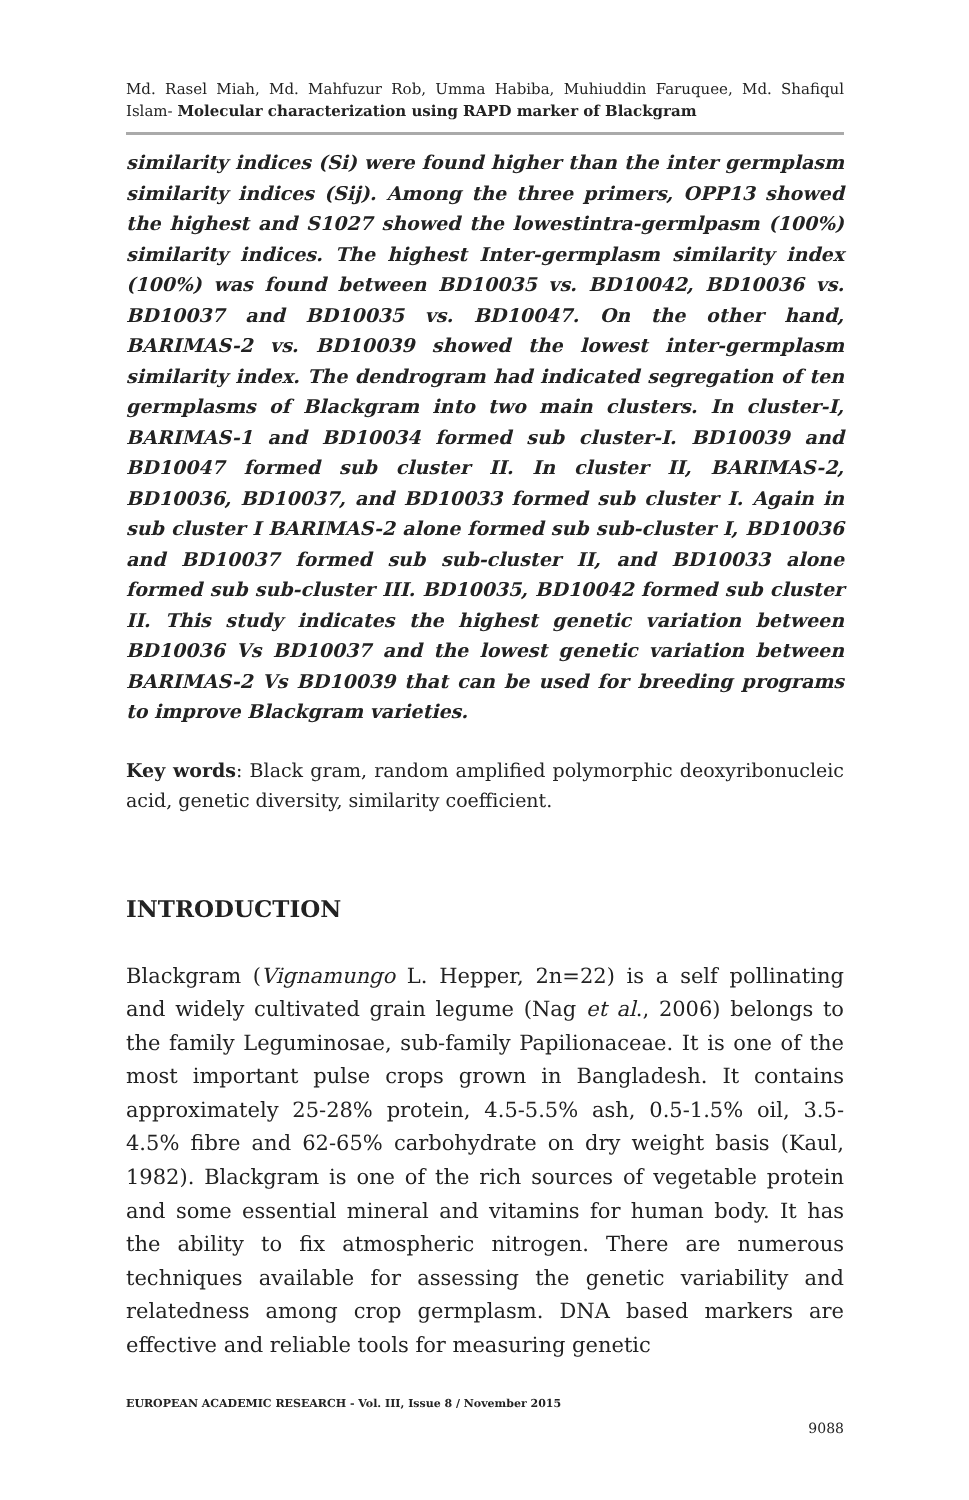Md. Rasel Miah, Md. Mahfuzur Rob, Umma Habiba, Muhiuddin Faruquee, Md. Shafiqul Islam- Molecular characterization using RAPD marker of Blackgram
similarity indices (Si) were found higher than the inter germplasm similarity indices (Sij). Among the three primers, OPP13 showed the highest and S1027 showed the lowestintra-germlpasm (100%) similarity indices. The highest Inter-germplasm similarity index (100%) was found between BD10035 vs. BD10042, BD10036 vs. BD10037 and BD10035 vs. BD10047. On the other hand, BARIMAS-2 vs. BD10039 showed the lowest inter-germplasm similarity index. The dendrogram had indicated segregation of ten germplasms of Blackgram into two main clusters. In cluster-I, BARIMAS-1 and BD10034 formed sub cluster-I. BD10039 and BD10047 formed sub cluster II. In cluster II, BARIMAS-2, BD10036, BD10037, and BD10033 formed sub cluster I. Again in sub cluster I BARIMAS-2 alone formed sub sub-cluster I, BD10036 and BD10037 formed sub sub-cluster II, and BD10033 alone formed sub sub-cluster III. BD10035, BD10042 formed sub cluster II. This study indicates the highest genetic variation between BD10036 Vs BD10037 and the lowest genetic variation between BARIMAS-2 Vs BD10039 that can be used for breeding programs to improve Blackgram varieties.
Key words: Black gram, random amplified polymorphic deoxyribonucleic acid, genetic diversity, similarity coefficient.
INTRODUCTION
Blackgram (Vignamungo L. Hepper, 2n=22) is a self pollinating and widely cultivated grain legume (Nag et al., 2006) belongs to the family Leguminosae, sub-family Papilionaceae. It is one of the most important pulse crops grown in Bangladesh. It contains approximately 25-28% protein, 4.5-5.5% ash, 0.5-1.5% oil, 3.5-4.5% fibre and 62-65% carbohydrate on dry weight basis (Kaul, 1982). Blackgram is one of the rich sources of vegetable protein and some essential mineral and vitamins for human body. It has the ability to fix atmospheric nitrogen. There are numerous techniques available for assessing the genetic variability and relatedness among crop germplasm. DNA based markers are effective and reliable tools for measuring genetic
EUROPEAN ACADEMIC RESEARCH - Vol. III, Issue 8 / November 2015
9088